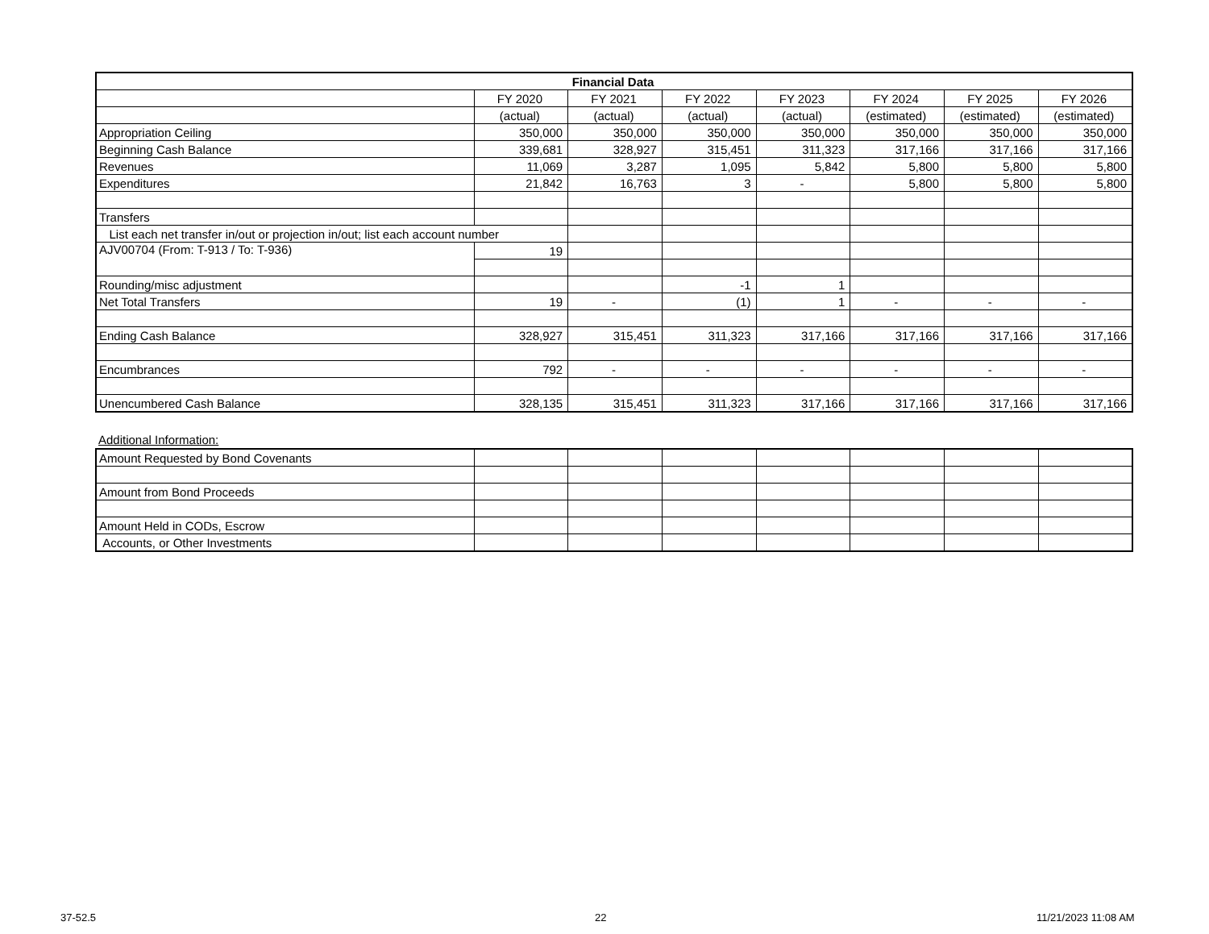| Financial Data | | | | | | | |
| --- | --- | --- | --- | --- | --- | --- | --- |
| | FY 2020 | FY 2021 | FY 2022 | FY 2023 | FY 2024 | FY 2025 | FY 2026 |
| | (actual) | (actual) | (actual) | (actual) | (estimated) | (estimated) | (estimated) |
| Appropriation Ceiling | 350,000 | 350,000 | 350,000 | 350,000 | 350,000 | 350,000 | 350,000 |
| Beginning Cash Balance | 339,681 | 328,927 | 315,451 | 311,323 | 317,166 | 317,166 | 317,166 |
| Revenues | 11,069 | 3,287 | 1,095 | 5,842 | 5,800 | 5,800 | 5,800 |
| Expenditures | 21,842 | 16,763 | 3 | - | 5,800 | 5,800 | 5,800 |
| Transfers | | | | | | | |
| List each net transfer in/out or projection in/out; list each account number | | | | | | | |
| AJV00704 (From: T-913 / To: T-936) | 19 | | | | | | |
| Rounding/misc adjustment | | | -1 | 1 | | | |
| Net Total Transfers | 19 | - | (1) | 1 | - | - | - |
| Ending Cash Balance | 328,927 | 315,451 | 311,323 | 317,166 | 317,166 | 317,166 | 317,166 |
| Encumbrances | 792 | - | - | - | - | - | - |
| Unencumbered Cash Balance | 328,135 | 315,451 | 311,323 | 317,166 | 317,166 | 317,166 | 317,166 |
Additional Information:
| Amount Requested by Bond Covenants | | | | | | | |
| Amount from Bond Proceeds | | | | | | | |
| Amount Held in CODs, Escrow | | | | | | | |
| Accounts, or Other Investments | | | | | | | |
37-52.5 22 11/21/2023 11:08 AM